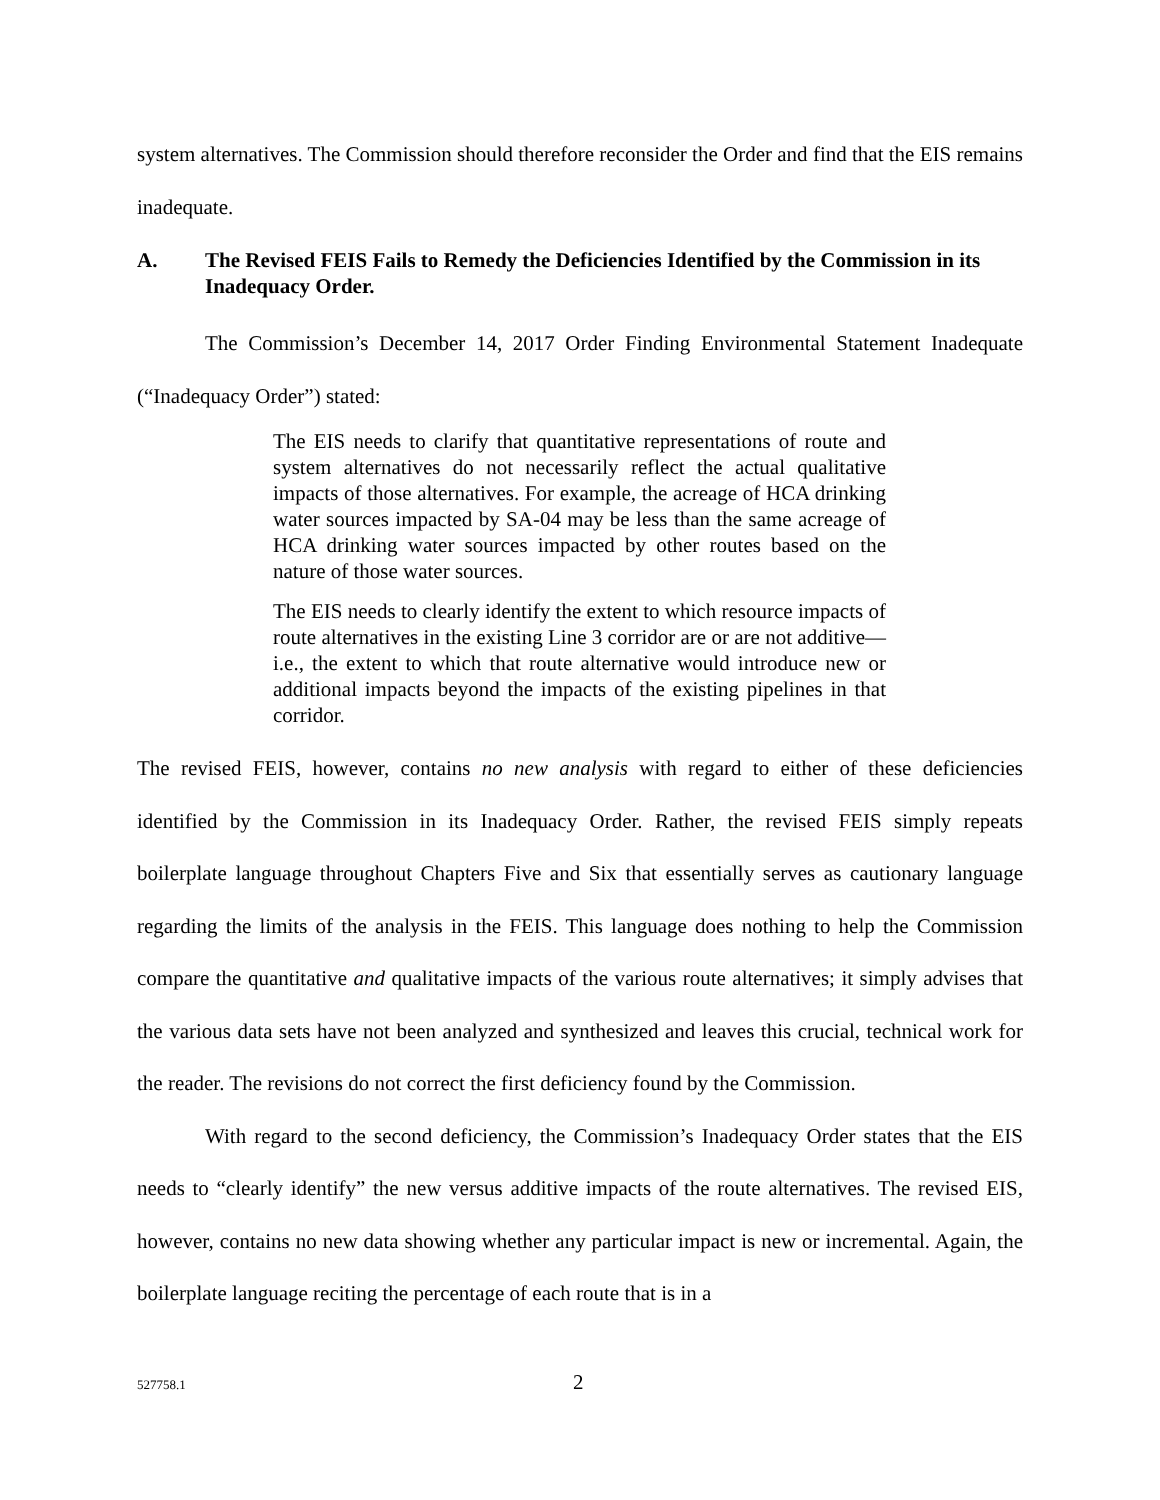system alternatives. The Commission should therefore reconsider the Order and find that the EIS remains inadequate.
A. The Revised FEIS Fails to Remedy the Deficiencies Identified by the Commission in its Inadequacy Order.
The Commission’s December 14, 2017 Order Finding Environmental Statement Inadequate (“Inadequacy Order”) stated:
The EIS needs to clarify that quantitative representations of route and system alternatives do not necessarily reflect the actual qualitative impacts of those alternatives. For example, the acreage of HCA drinking water sources impacted by SA-04 may be less than the same acreage of HCA drinking water sources impacted by other routes based on the nature of those water sources.
The EIS needs to clearly identify the extent to which resource impacts of route alternatives in the existing Line 3 corridor are or are not additive—i.e., the extent to which that route alternative would introduce new or additional impacts beyond the impacts of the existing pipelines in that corridor.
The revised FEIS, however, contains no new analysis with regard to either of these deficiencies identified by the Commission in its Inadequacy Order. Rather, the revised FEIS simply repeats boilerplate language throughout Chapters Five and Six that essentially serves as cautionary language regarding the limits of the analysis in the FEIS. This language does nothing to help the Commission compare the quantitative and qualitative impacts of the various route alternatives; it simply advises that the various data sets have not been analyzed and synthesized and leaves this crucial, technical work for the reader. The revisions do not correct the first deficiency found by the Commission.
With regard to the second deficiency, the Commission’s Inadequacy Order states that the EIS needs to “clearly identify” the new versus additive impacts of the route alternatives. The revised EIS, however, contains no new data showing whether any particular impact is new or incremental. Again, the boilerplate language reciting the percentage of each route that is in a
527758.1 2